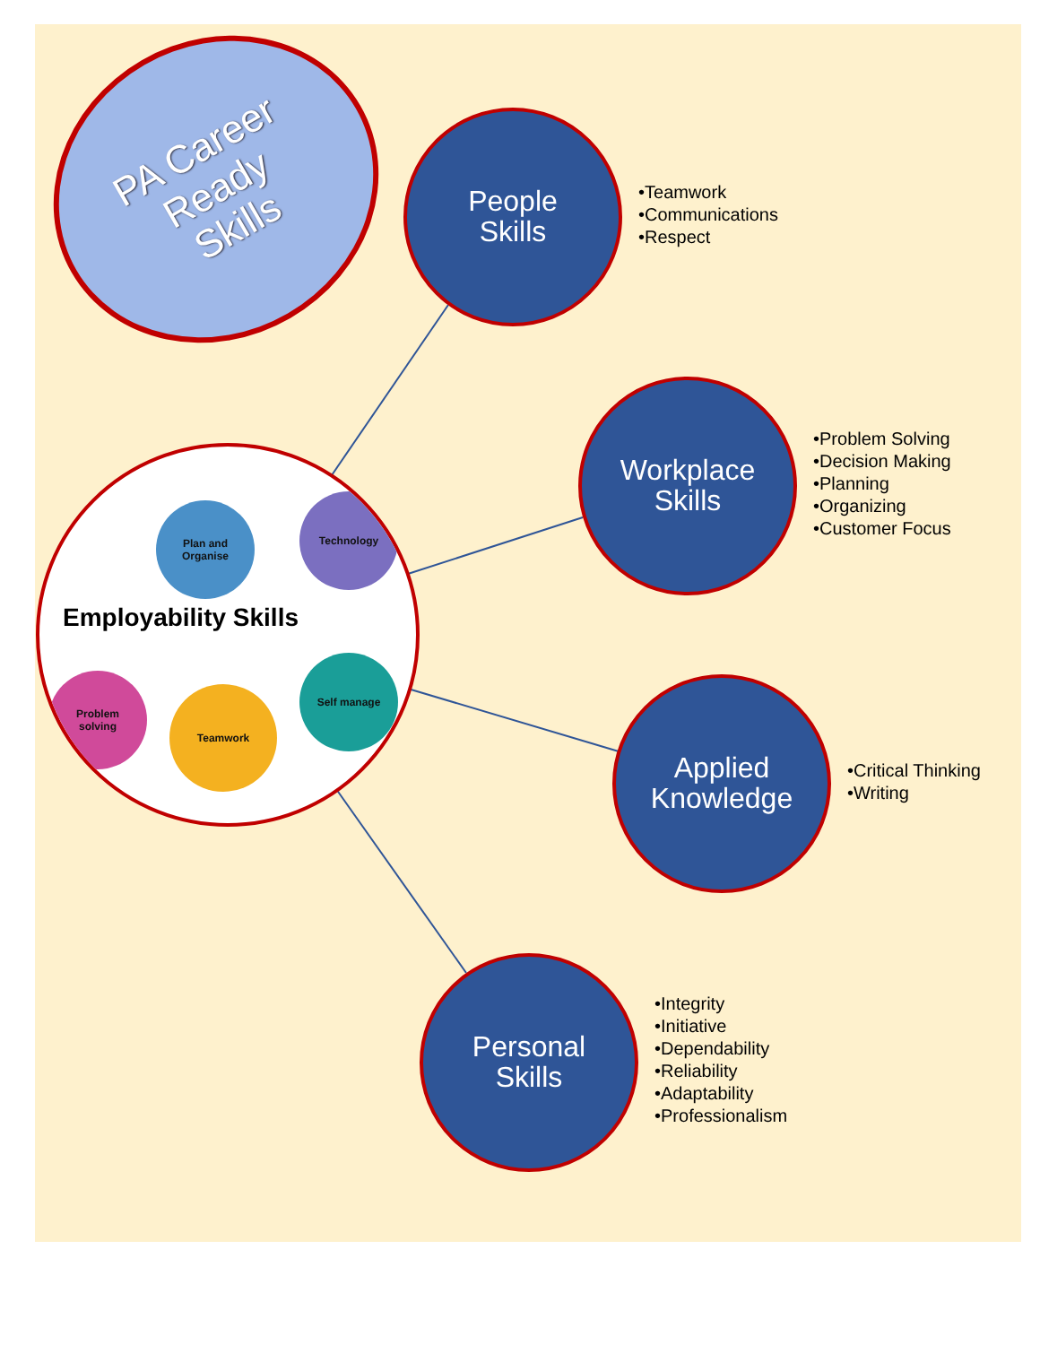PA Career
Ready
Skills
Plan and
Organise
Technology
Problem
solving
Teamwork
Self manage
Employability Skills
People
Skills
•Teamwork
•Communications
•Respect
Workplace
Skills
•Problem Solving
•Decision Making
•Planning
•Organizing
•Customer Focus
Applied
Knowledge
•Critical Thinking
•Writing
Personal
Skills
•Integrity
•Initiative
•Dependability
•Reliability
•Adaptability
•Professionalism